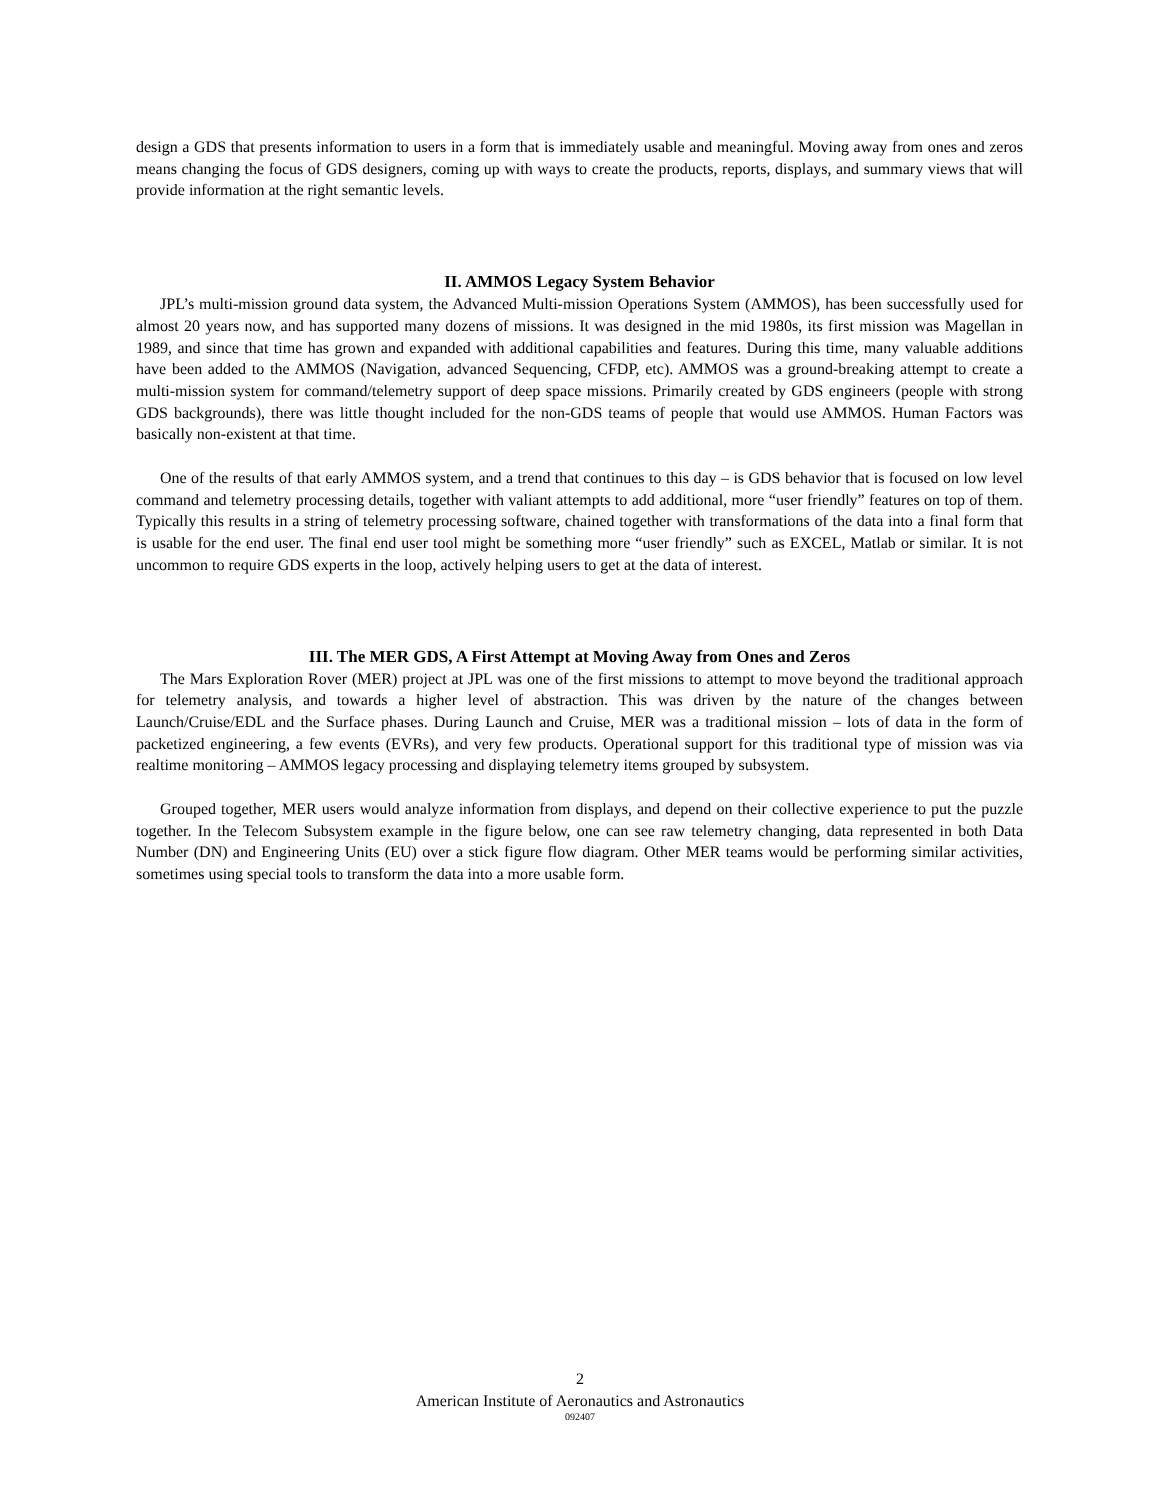design a GDS that presents information to users in a form that is immediately usable and meaningful. Moving away from ones and zeros means changing the focus of GDS designers, coming up with ways to create the products, reports, displays, and summary views that will provide information at the right semantic levels.
II. AMMOS Legacy System Behavior
JPL’s multi-mission ground data system, the Advanced Multi-mission Operations System (AMMOS), has been successfully used for almost 20 years now, and has supported many dozens of missions. It was designed in the mid 1980s, its first mission was Magellan in 1989, and since that time has grown and expanded with additional capabilities and features. During this time, many valuable additions have been added to the AMMOS (Navigation, advanced Sequencing, CFDP, etc). AMMOS was a ground-breaking attempt to create a multi-mission system for command/telemetry support of deep space missions. Primarily created by GDS engineers (people with strong GDS backgrounds), there was little thought included for the non-GDS teams of people that would use AMMOS. Human Factors was basically non-existent at that time.
One of the results of that early AMMOS system, and a trend that continues to this day – is GDS behavior that is focused on low level command and telemetry processing details, together with valiant attempts to add additional, more “user friendly” features on top of them. Typically this results in a string of telemetry processing software, chained together with transformations of the data into a final form that is usable for the end user. The final end user tool might be something more “user friendly” such as EXCEL, Matlab or similar. It is not uncommon to require GDS experts in the loop, actively helping users to get at the data of interest.
III. The MER GDS, A First Attempt at Moving Away from Ones and Zeros
The Mars Exploration Rover (MER) project at JPL was one of the first missions to attempt to move beyond the traditional approach for telemetry analysis, and towards a higher level of abstraction. This was driven by the nature of the changes between Launch/Cruise/EDL and the Surface phases. During Launch and Cruise, MER was a traditional mission – lots of data in the form of packetized engineering, a few events (EVRs), and very few products. Operational support for this traditional type of mission was via realtime monitoring – AMMOS legacy processing and displaying telemetry items grouped by subsystem.
Grouped together, MER users would analyze information from displays, and depend on their collective experience to put the puzzle together. In the Telecom Subsystem example in the figure below, one can see raw telemetry changing, data represented in both Data Number (DN) and Engineering Units (EU) over a stick figure flow diagram. Other MER teams would be performing similar activities, sometimes using special tools to transform the data into a more usable form.
2
American Institute of Aeronautics and Astronautics
092407